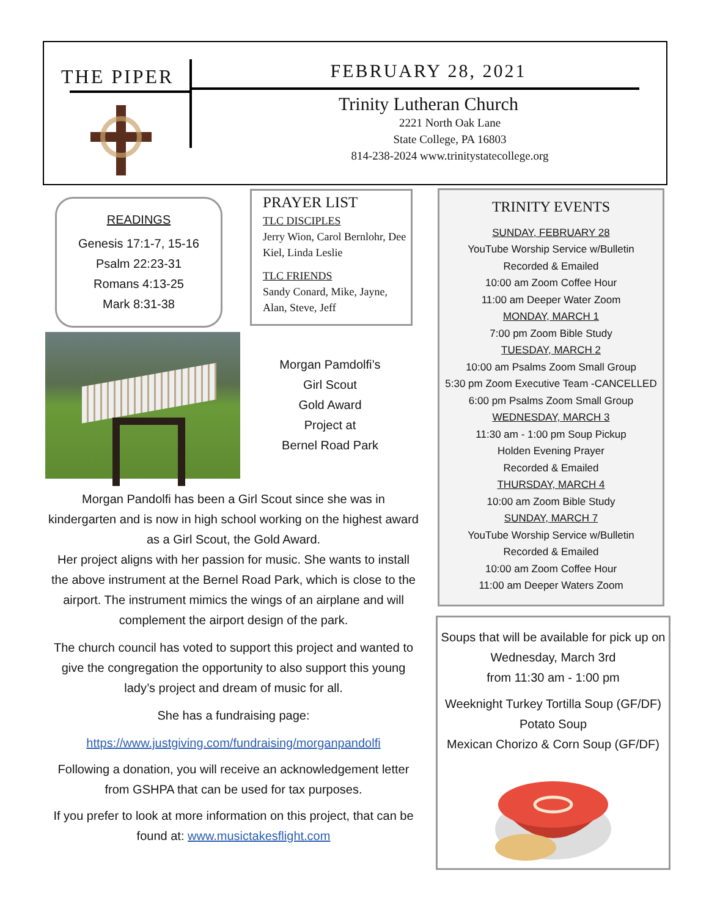THE PIPER
FEBRUARY 28, 2021
Trinity Lutheran Church
2221 North Oak Lane
State College, PA 16803
814-238-2024 www.trinitystatecollege.org
READINGS
Genesis 17:1-7, 15-16
Psalm 22:23-31
Romans 4:13-25
Mark 8:31-38
PRAYER LIST
TLC DISCIPLES
Jerry Wion, Carol Bernlohr, Dee Kiel, Linda Leslie
TLC FRIENDS
Sandy Conard, Mike, Jayne, Alan, Steve, Jeff
Morgan Pamdolfi’s
Girl Scout
Gold Award
Project at
Bernel Road Park
Morgan Pandolfi has been a Girl Scout since she was in kindergarten and is now in high school working on the highest award as a Girl Scout, the Gold Award.
Her project aligns with her passion for music. She wants to install the above instrument at the Bernel Road Park, which is close to the airport. The instrument mimics the wings of an airplane and will complement the airport design of the park.
The church council has voted to support this project and wanted to give the congregation the opportunity to also support this young lady’s project and dream of music for all.
She has a fundraising page:
https://www.justgiving.com/fundraising/morganpandolfi
Following a donation, you will receive an acknowledgement letter from GSHPA that can be used for tax purposes.
If you prefer to look at more information on this project, that can be found at: www.musictakesflight.com
TRINITY EVENTS
SUNDAY, FEBRUARY 28
YouTube Worship Service w/Bulletin
Recorded & Emailed
10:00 am Zoom Coffee Hour
11:00 am Deeper Water Zoom
MONDAY, MARCH 1
7:00 pm Zoom Bible Study
TUESDAY, MARCH 2
10:00 am Psalms Zoom Small Group
5:30 pm Zoom Executive Team -CANCELLED
6:00 pm Psalms Zoom Small Group
WEDNESDAY, MARCH 3
11:30 am - 1:00 pm Soup Pickup
Holden Evening Prayer
Recorded & Emailed
THURSDAY, MARCH 4
10:00 am Zoom Bible Study
SUNDAY, MARCH 7
YouTube Worship Service w/Bulletin
Recorded & Emailed
10:00 am Zoom Coffee Hour
11:00 am Deeper Waters Zoom
Soups that will be available for pick up on Wednesday, March 3rd
from 11:30 am - 1:00 pm
Weeknight Turkey Tortilla Soup (GF/DF)
Potato Soup
Mexican Chorizo & Corn Soup (GF/DF)